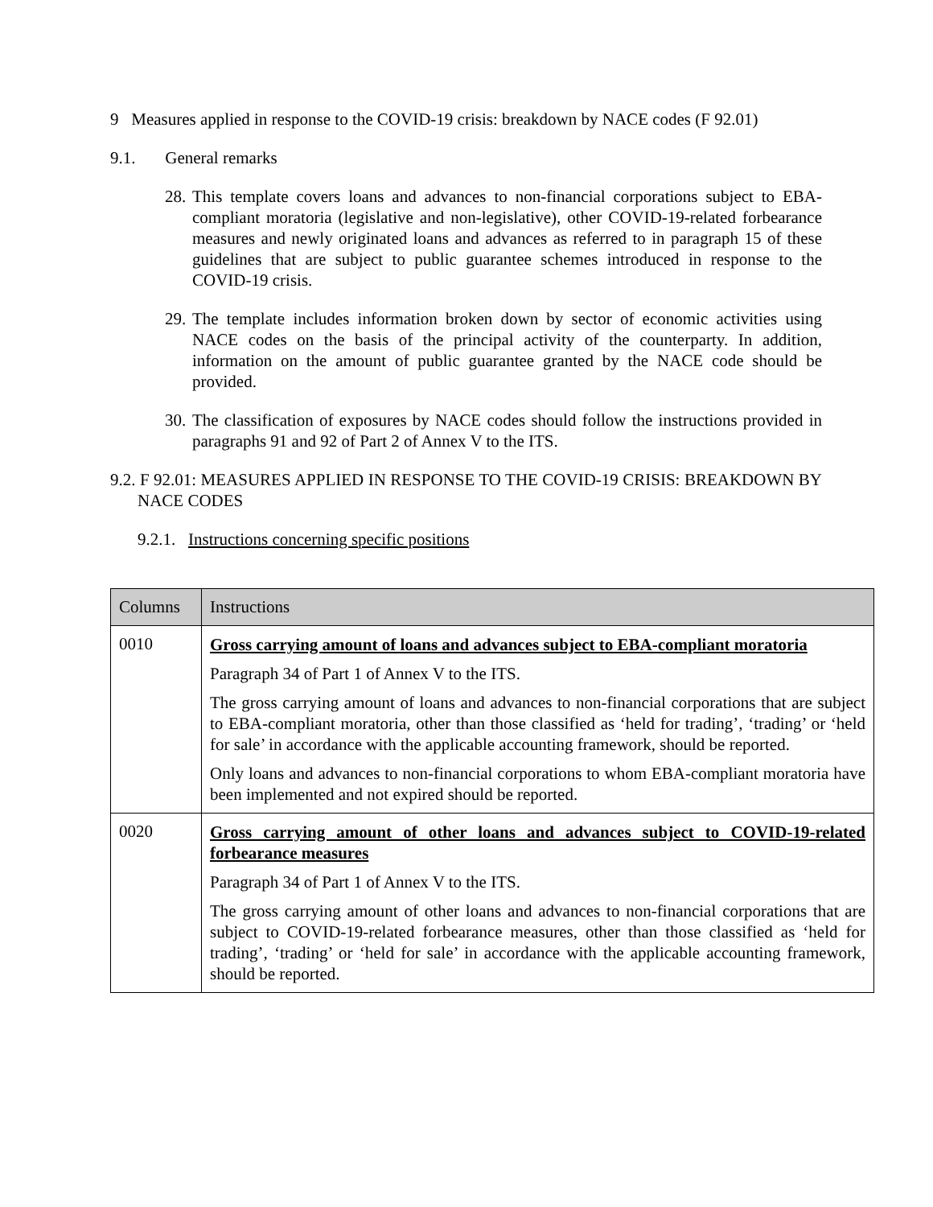9 Measures applied in response to the COVID-19 crisis: breakdown by NACE codes (F 92.01)
9.1. General remarks
28. This template covers loans and advances to non-financial corporations subject to EBA-compliant moratoria (legislative and non-legislative), other COVID-19-related forbearance measures and newly originated loans and advances as referred to in paragraph 15 of these guidelines that are subject to public guarantee schemes introduced in response to the COVID-19 crisis.
29. The template includes information broken down by sector of economic activities using NACE codes on the basis of the principal activity of the counterparty. In addition, information on the amount of public guarantee granted by the NACE code should be provided.
30. The classification of exposures by NACE codes should follow the instructions provided in paragraphs 91 and 92 of Part 2 of Annex V to the ITS.
9.2. F 92.01: MEASURES APPLIED IN RESPONSE TO THE COVID-19 CRISIS: BREAKDOWN BY NACE CODES
9.2.1. Instructions concerning specific positions
| Columns | Instructions |
| --- | --- |
| 0010 | Gross carrying amount of loans and advances subject to EBA-compliant moratoria Paragraph 34 of Part 1 of Annex V to the ITS. The gross carrying amount of loans and advances to non-financial corporations that are subject to EBA-compliant moratoria, other than those classified as ‘held for trading’, ‘trading’ or ‘held for sale’ in accordance with the applicable accounting framework, should be reported. Only loans and advances to non-financial corporations to whom EBA-compliant moratoria have been implemented and not expired should be reported. |
| 0020 | Gross carrying amount of other loans and advances subject to COVID-19-related forbearance measures Paragraph 34 of Part 1 of Annex V to the ITS. The gross carrying amount of other loans and advances to non-financial corporations that are subject to COVID-19-related forbearance measures, other than those classified as ‘held for trading’, ‘trading’ or ‘held for sale’ in accordance with the applicable accounting framework, should be reported. |